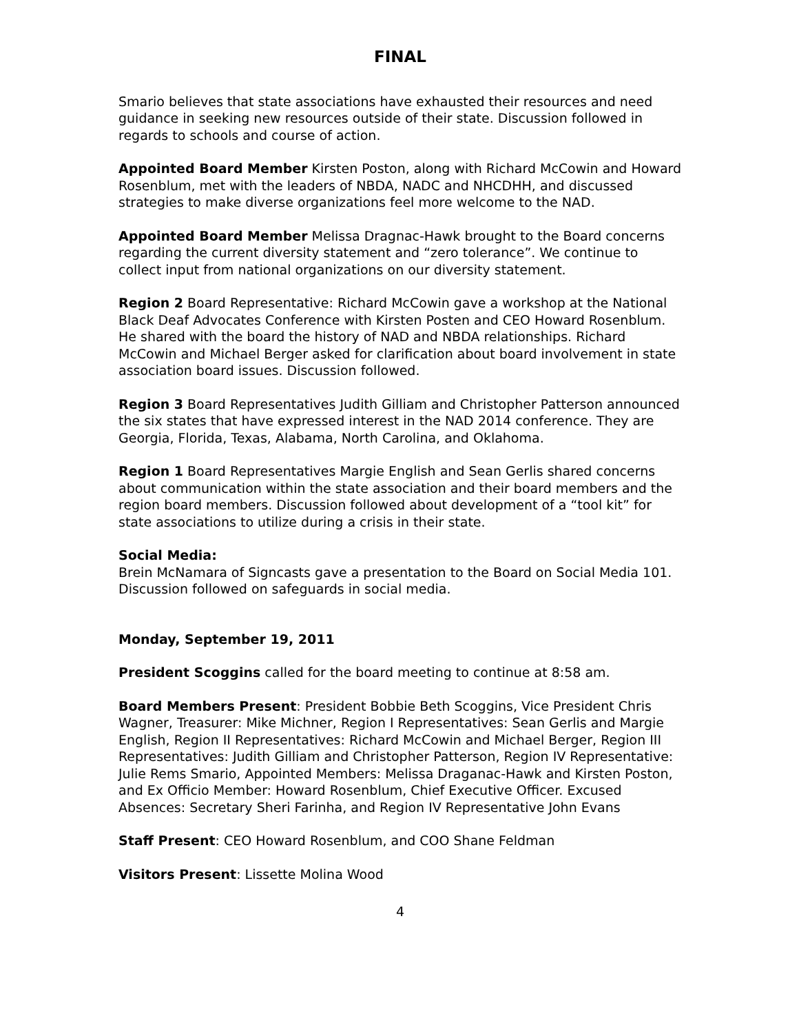FINAL
Smario believes that state associations have exhausted their resources and need guidance in seeking new resources outside of their state. Discussion followed in regards to schools and course of action.
Appointed Board Member Kirsten Poston, along with Richard McCowin and Howard Rosenblum, met with the leaders of NBDA, NADC and NHCDHH, and discussed strategies to make diverse organizations feel more welcome to the NAD.
Appointed Board Member Melissa Dragnac-Hawk brought to the Board concerns regarding the current diversity statement and “zero tolerance”. We continue to collect input from national organizations on our diversity statement.
Region 2 Board Representative: Richard McCowin gave a workshop at the National Black Deaf Advocates Conference with Kirsten Posten and CEO Howard Rosenblum. He shared with the board the history of NAD and NBDA relationships. Richard McCowin and Michael Berger asked for clarification about board involvement in state association board issues. Discussion followed.
Region 3 Board Representatives Judith Gilliam and Christopher Patterson announced the six states that have expressed interest in the NAD 2014 conference. They are Georgia, Florida, Texas, Alabama, North Carolina, and Oklahoma.
Region 1 Board Representatives Margie English and Sean Gerlis shared concerns about communication within the state association and their board members and the region board members. Discussion followed about development of a “tool kit” for state associations to utilize during a crisis in their state.
Social Media:
Brein McNamara of Signcasts gave a presentation to the Board on Social Media 101. Discussion followed on safeguards in social media.
Monday, September 19, 2011
President Scoggins called for the board meeting to continue at 8:58 am.
Board Members Present: President Bobbie Beth Scoggins, Vice President Chris Wagner, Treasurer: Mike Michner, Region I Representatives: Sean Gerlis and Margie English, Region II Representatives: Richard McCowin and Michael Berger, Region III Representatives: Judith Gilliam and Christopher Patterson, Region IV Representative: Julie Rems Smario, Appointed Members: Melissa Draganac-Hawk and Kirsten Poston, and Ex Officio Member: Howard Rosenblum, Chief Executive Officer. Excused Absences: Secretary Sheri Farinha, and Region IV Representative John Evans
Staff Present: CEO Howard Rosenblum, and COO Shane Feldman
Visitors Present: Lissette Molina Wood
4